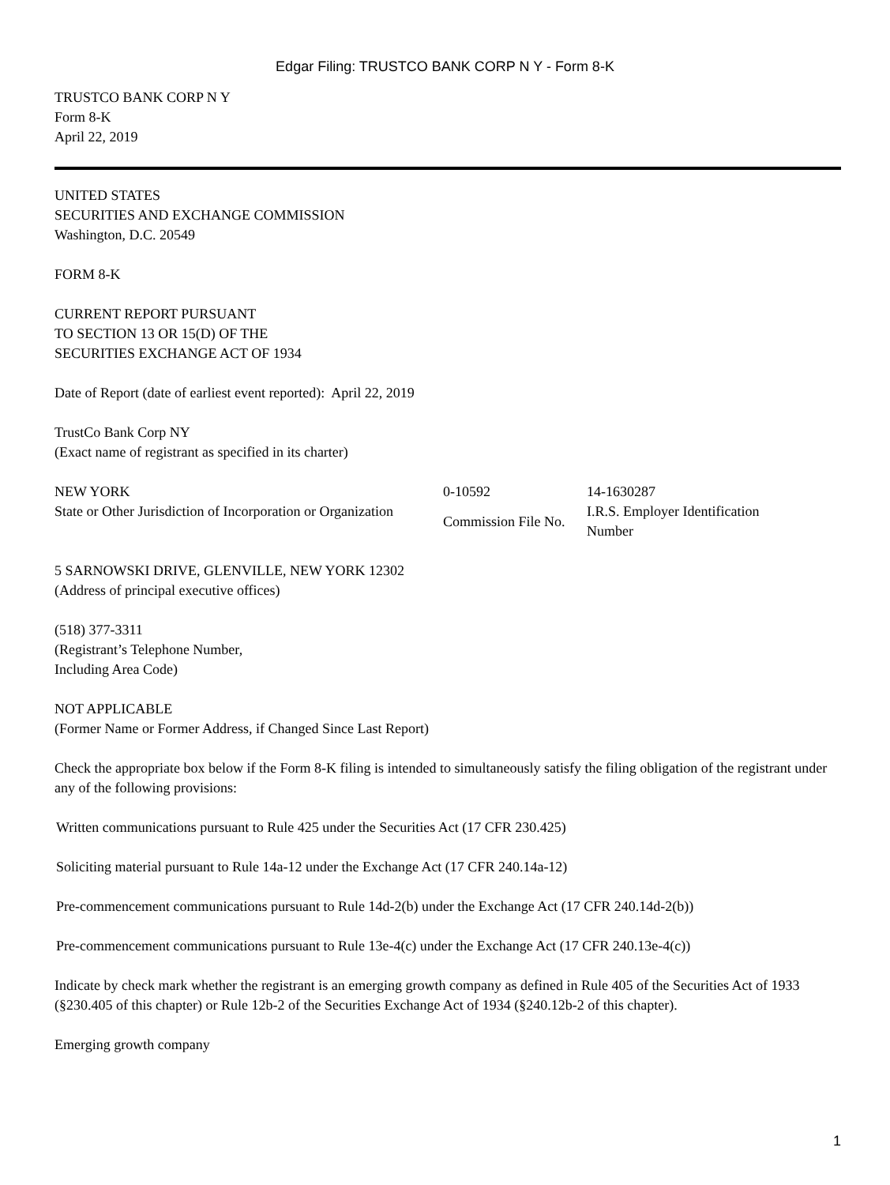Edgar Filing: TRUSTCO BANK CORP N Y - Form 8-K
TRUSTCO BANK CORP N Y
Form 8-K
April 22, 2019
UNITED STATES
SECURITIES AND EXCHANGE COMMISSION
Washington, D.C. 20549
FORM 8-K
CURRENT REPORT PURSUANT
TO SECTION 13 OR 15(D) OF THE
SECURITIES EXCHANGE ACT OF 1934
Date of Report (date of earliest event reported): April 22, 2019
TrustCo Bank Corp NY
(Exact name of registrant as specified in its charter)
| NEW YORK | 0-10592 | 14-1630287 |
| State or Other Jurisdiction of Incorporation or Organization | Commission File No. | I.R.S. Employer Identification Number |
5 SARNOWSKI DRIVE, GLENVILLE, NEW YORK 12302
(Address of principal executive offices)
(518) 377-3311
(Registrant’s Telephone Number,
Including Area Code)
NOT APPLICABLE
(Former Name or Former Address, if Changed Since Last Report)
Check the appropriate box below if the Form 8-K filing is intended to simultaneously satisfy the filing obligation of the registrant under any of the following provisions:
Written communications pursuant to Rule 425 under the Securities Act (17 CFR 230.425)
Soliciting material pursuant to Rule 14a-12 under the Exchange Act (17 CFR 240.14a-12)
Pre-commencement communications pursuant to Rule 14d-2(b) under the Exchange Act (17 CFR 240.14d-2(b))
Pre-commencement communications pursuant to Rule 13e-4(c) under the Exchange Act (17 CFR 240.13e-4(c))
Indicate by check mark whether the registrant is an emerging growth company as defined in Rule 405 of the Securities Act of 1933 (§230.405 of this chapter) or Rule 12b-2 of the Securities Exchange Act of 1934 (§240.12b-2 of this chapter).
Emerging growth company
1